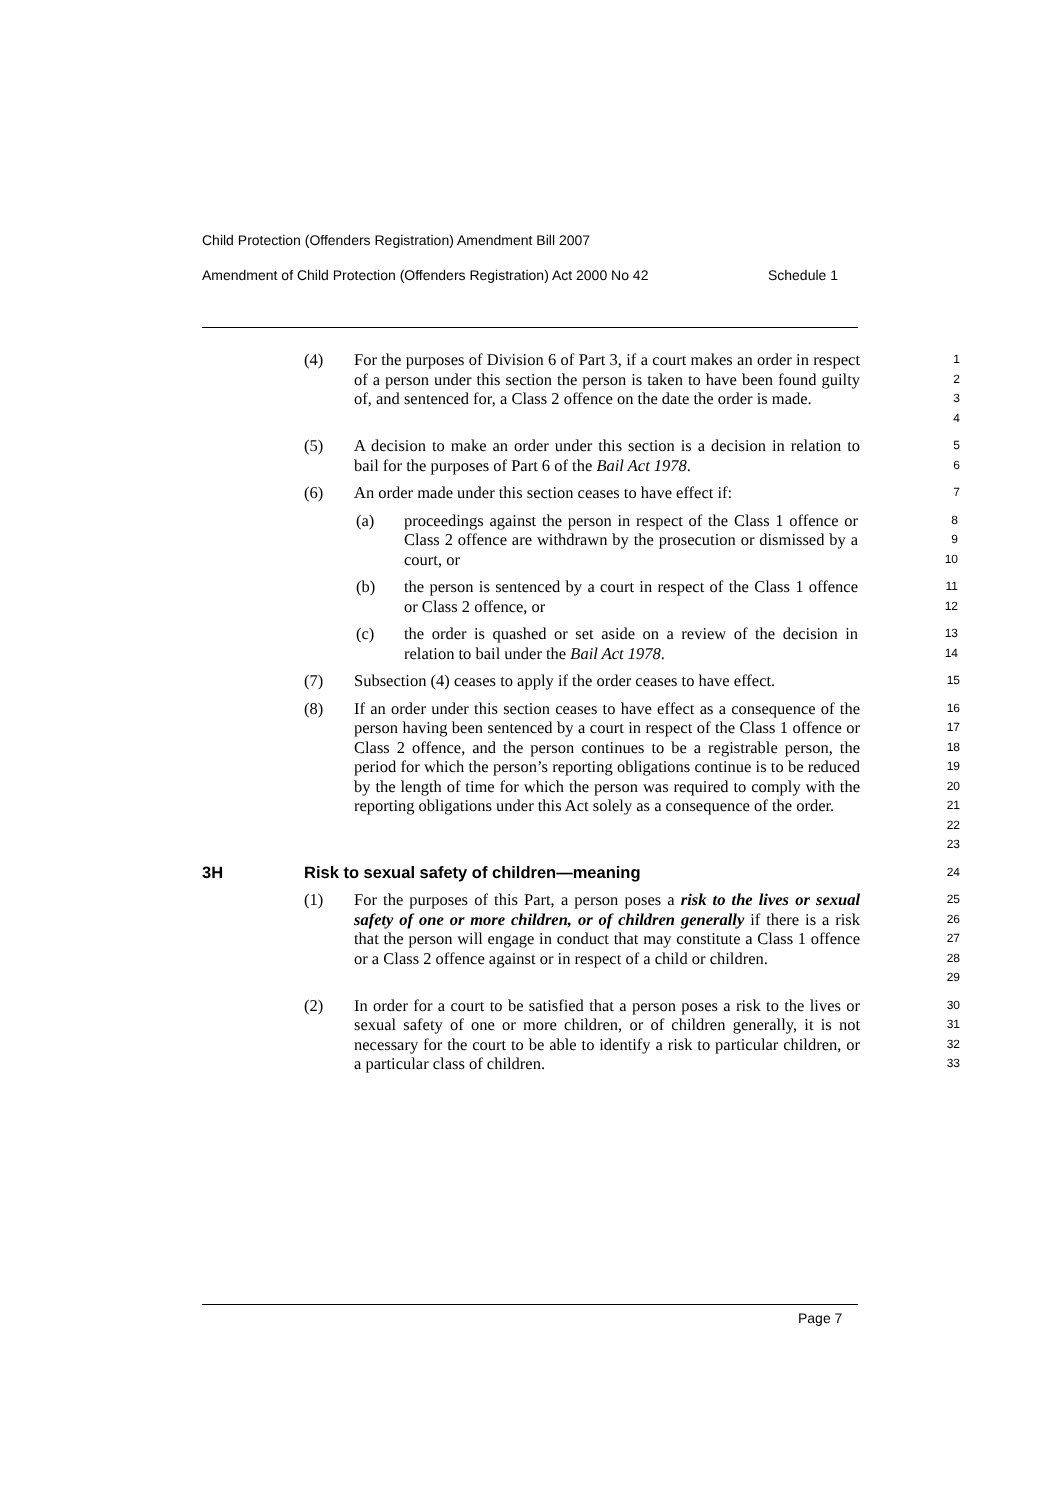Child Protection (Offenders Registration) Amendment Bill 2007
Amendment of Child Protection (Offenders Registration) Act 2000 No 42 Schedule 1
(4) For the purposes of Division 6 of Part 3, if a court makes an order in respect of a person under this section the person is taken to have been found guilty of, and sentenced for, a Class 2 offence on the date the order is made.
1
2
3
4
(5) A decision to make an order under this section is a decision in relation to bail for the purposes of Part 6 of the Bail Act 1978.
5
6
(6) An order made under this section ceases to have effect if:
7
(a) proceedings against the person in respect of the Class 1 offence or Class 2 offence are withdrawn by the prosecution or dismissed by a court, or
8
9
10
(b) the person is sentenced by a court in respect of the Class 1 offence or Class 2 offence, or
11
12
(c) the order is quashed or set aside on a review of the decision in relation to bail under the Bail Act 1978.
13
14
(7) Subsection (4) ceases to apply if the order ceases to have effect.
15
(8) If an order under this section ceases to have effect as a consequence of the person having been sentenced by a court in respect of the Class 1 offence or Class 2 offence, and the person continues to be a registrable person, the period for which the person’s reporting obligations continue is to be reduced by the length of time for which the person was required to comply with the reporting obligations under this Act solely as a consequence of the order.
16
17
18
19
20
21
22
23
3H Risk to sexual safety of children—meaning
24
(1) For the purposes of this Part, a person poses a risk to the lives or sexual safety of one or more children, or of children generally if there is a risk that the person will engage in conduct that may constitute a Class 1 offence or a Class 2 offence against or in respect of a child or children.
25
26
27
28
29
(2) In order for a court to be satisfied that a person poses a risk to the lives or sexual safety of one or more children, or of children generally, it is not necessary for the court to be able to identify a risk to particular children, or a particular class of children.
30
31
32
33
Page 7